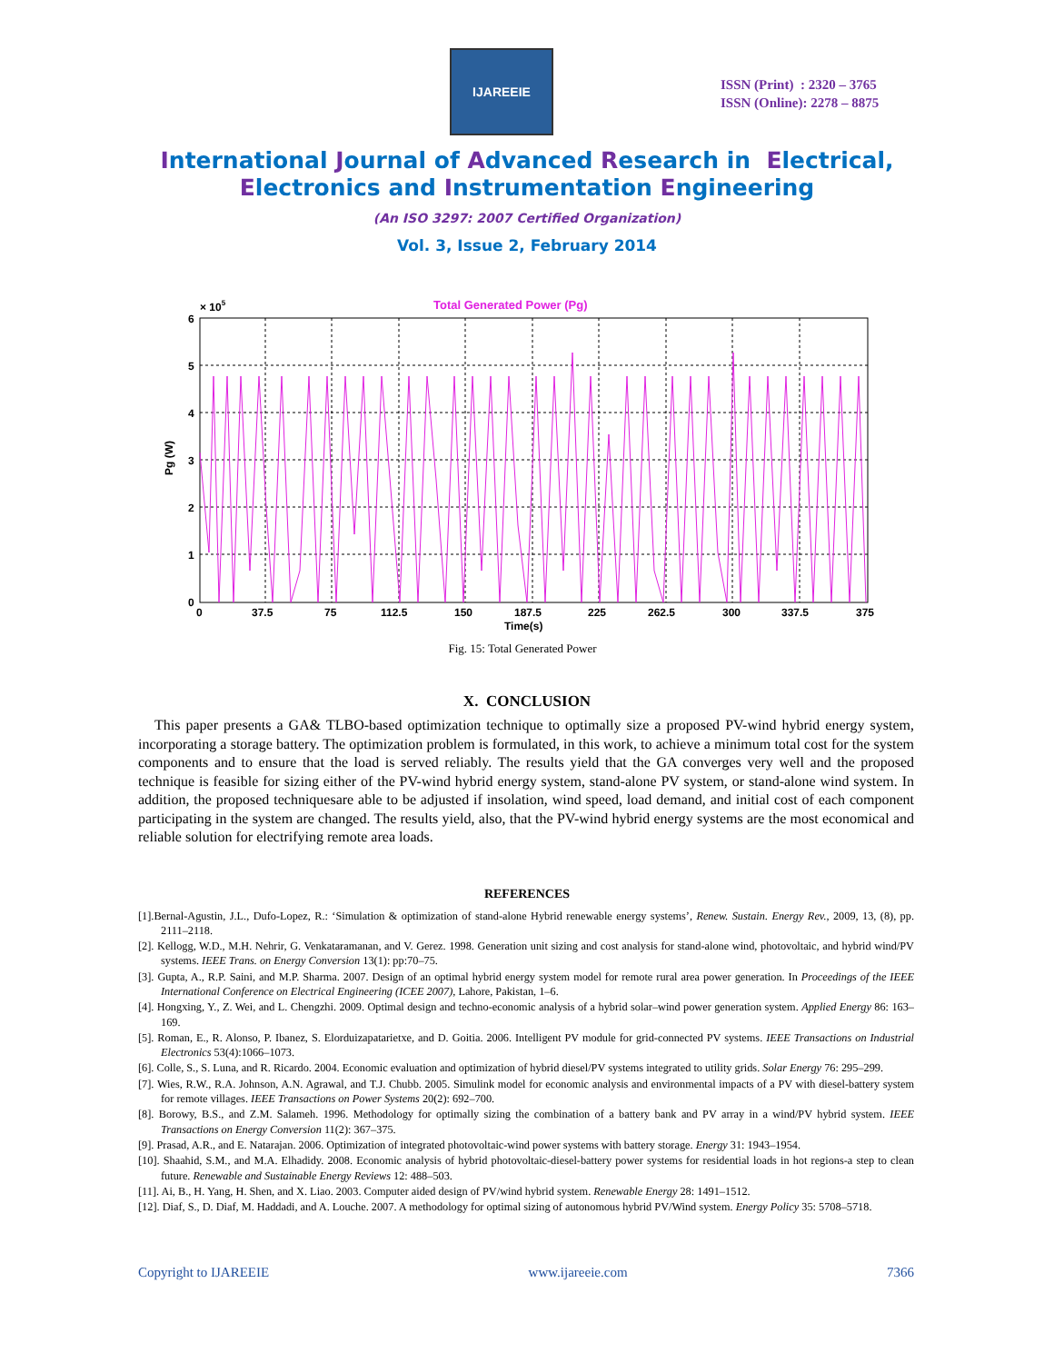IJAREEIE
ISSN (Print) : 2320 – 3765
ISSN (Online): 2278 – 8875
International Journal of Advanced Research in Electrical,
Electronics and Instrumentation Engineering
(An ISO 3297: 2007 Certified Organization)
Vol. 3, Issue 2, February 2014
Total Generated Power (Pg)
× 105
6
5
4
3
2
1
0
0
37.5
75
112.5
150
187.5
225
262.5
300
337.5
375
Time(s)
Pg (W)
Fig. 15: Total Generated Power
X. CONCLUSION
This paper presents a GA& TLBO-based optimization technique to optimally size a proposed PV-wind hybrid energy system, incorporating a storage battery. The optimization problem is formulated, in this work, to achieve a minimum total cost for the system components and to ensure that the load is served reliably. The results yield that the GA converges very well and the proposed technique is feasible for sizing either of the PV-wind hybrid energy system, stand-alone PV system, or stand-alone wind system. In addition, the proposed techniquesare able to be adjusted if insolation, wind speed, load demand, and initial cost of each component participating in the system are changed. The results yield, also, that the PV-wind hybrid energy systems are the most economical and reliable solution for electrifying remote area loads.
REFERENCES
[1].Bernal-Agustin, J.L., Dufo-Lopez, R.: ‘Simulation & optimization of stand-alone Hybrid renewable energy systems’, Renew. Sustain. Energy Rev., 2009, 13, (8), pp. 2111–2118.
[2]. Kellogg, W.D., M.H. Nehrir, G. Venkataramanan, and V. Gerez. 1998. Generation unit sizing and cost analysis for stand-alone wind, photovoltaic, and hybrid wind/PV systems. IEEE Trans. on Energy Conversion 13(1): pp:70–75.
[3]. Gupta, A., R.P. Saini, and M.P. Sharma. 2007. Design of an optimal hybrid energy system model for remote rural area power generation. In Proceedings of the IEEE International Conference on Electrical Engineering (ICEE 2007), Lahore, Pakistan, 1–6.
[4]. Hongxing, Y., Z. Wei, and L. Chengzhi. 2009. Optimal design and techno-economic analysis of a hybrid solar–wind power generation system. Applied Energy 86: 163–169.
[5]. Roman, E., R. Alonso, P. Ibanez, S. Elorduizapatarietxe, and D. Goitia. 2006. Intelligent PV module for grid-connected PV systems. IEEE Transactions on Industrial Electronics 53(4):1066–1073.
[6]. Colle, S., S. Luna, and R. Ricardo. 2004. Economic evaluation and optimization of hybrid diesel/PV systems integrated to utility grids. Solar Energy 76: 295–299.
[7]. Wies, R.W., R.A. Johnson, A.N. Agrawal, and T.J. Chubb. 2005. Simulink model for economic analysis and environmental impacts of a PV with diesel-battery system for remote villages. IEEE Transactions on Power Systems 20(2): 692–700.
[8]. Borowy, B.S., and Z.M. Salameh. 1996. Methodology for optimally sizing the combination of a battery bank and PV array in a wind/PV hybrid system. IEEE Transactions on Energy Conversion 11(2): 367–375.
[9]. Prasad, A.R., and E. Natarajan. 2006. Optimization of integrated photovoltaic-wind power systems with battery storage. Energy 31: 1943–1954.
[10]. Shaahid, S.M., and M.A. Elhadidy. 2008. Economic analysis of hybrid photovoltaic-diesel-battery power systems for residential loads in hot regions-a step to clean future. Renewable and Sustainable Energy Reviews 12: 488–503.
[11]. Ai, B., H. Yang, H. Shen, and X. Liao. 2003. Computer aided design of PV/wind hybrid system. Renewable Energy 28: 1491–1512.
[12]. Diaf, S., D. Diaf, M. Haddadi, and A. Louche. 2007. A methodology for optimal sizing of autonomous hybrid PV/Wind system. Energy Policy 35: 5708–5718.
Copyright to IJAREEIE www.ijareeie.com 7366